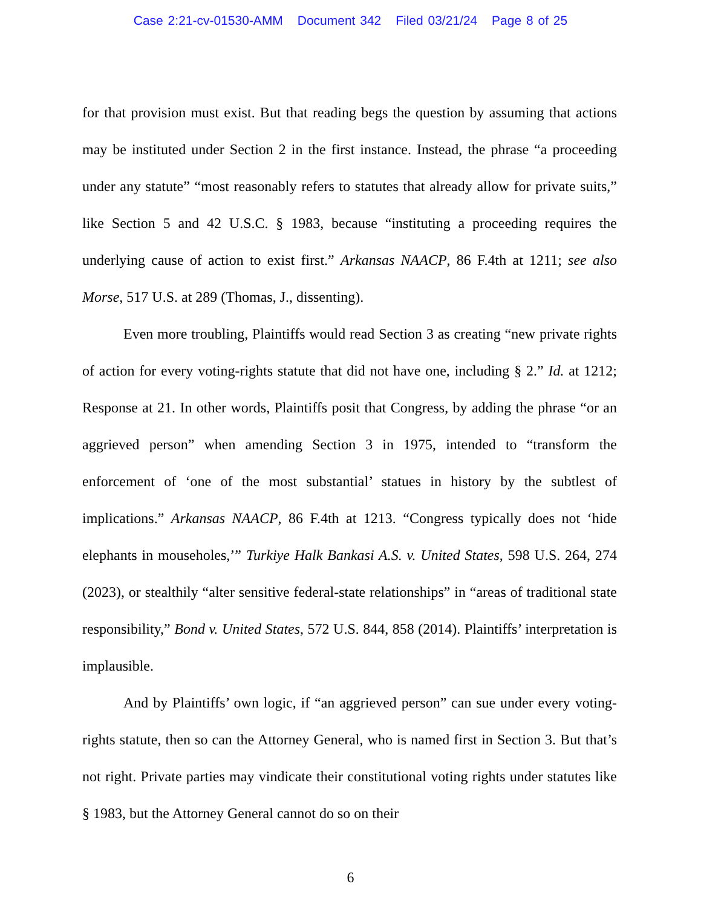Case 2:21-cv-01530-AMM Document 342 Filed 03/21/24 Page 8 of 25
for that provision must exist. But that reading begs the question by assuming that actions may be instituted under Section 2 in the first instance. Instead, the phrase “a proceeding under any statute” “most reasonably refers to statutes that already allow for private suits,” like Section 5 and 42 U.S.C. § 1983, because “instituting a proceeding requires the underlying cause of action to exist first.” Arkansas NAACP, 86 F.4th at 1211; see also Morse, 517 U.S. at 289 (Thomas, J., dissenting).
Even more troubling, Plaintiffs would read Section 3 as creating “new private rights of action for every voting-rights statute that did not have one, including § 2.” Id. at 1212; Response at 21. In other words, Plaintiffs posit that Congress, by adding the phrase “or an aggrieved person” when amending Section 3 in 1975, intended to “transform the enforcement of ‘one of the most substantial’ statues in history by the subtlest of implications.” Arkansas NAACP, 86 F.4th at 1213. “Congress typically does not ‘hide elephants in mouseholes,’” Turkiye Halk Bankasi A.S. v. United States, 598 U.S. 264, 274 (2023), or stealthily “alter sensitive federal-state relationships” in “areas of traditional state responsibility,” Bond v. United States, 572 U.S. 844, 858 (2014). Plaintiffs’ interpretation is implausible.
And by Plaintiffs’ own logic, if “an aggrieved person” can sue under every voting-rights statute, then so can the Attorney General, who is named first in Section 3. But that’s not right. Private parties may vindicate their constitutional voting rights under statutes like § 1983, but the Attorney General cannot do so on their
6